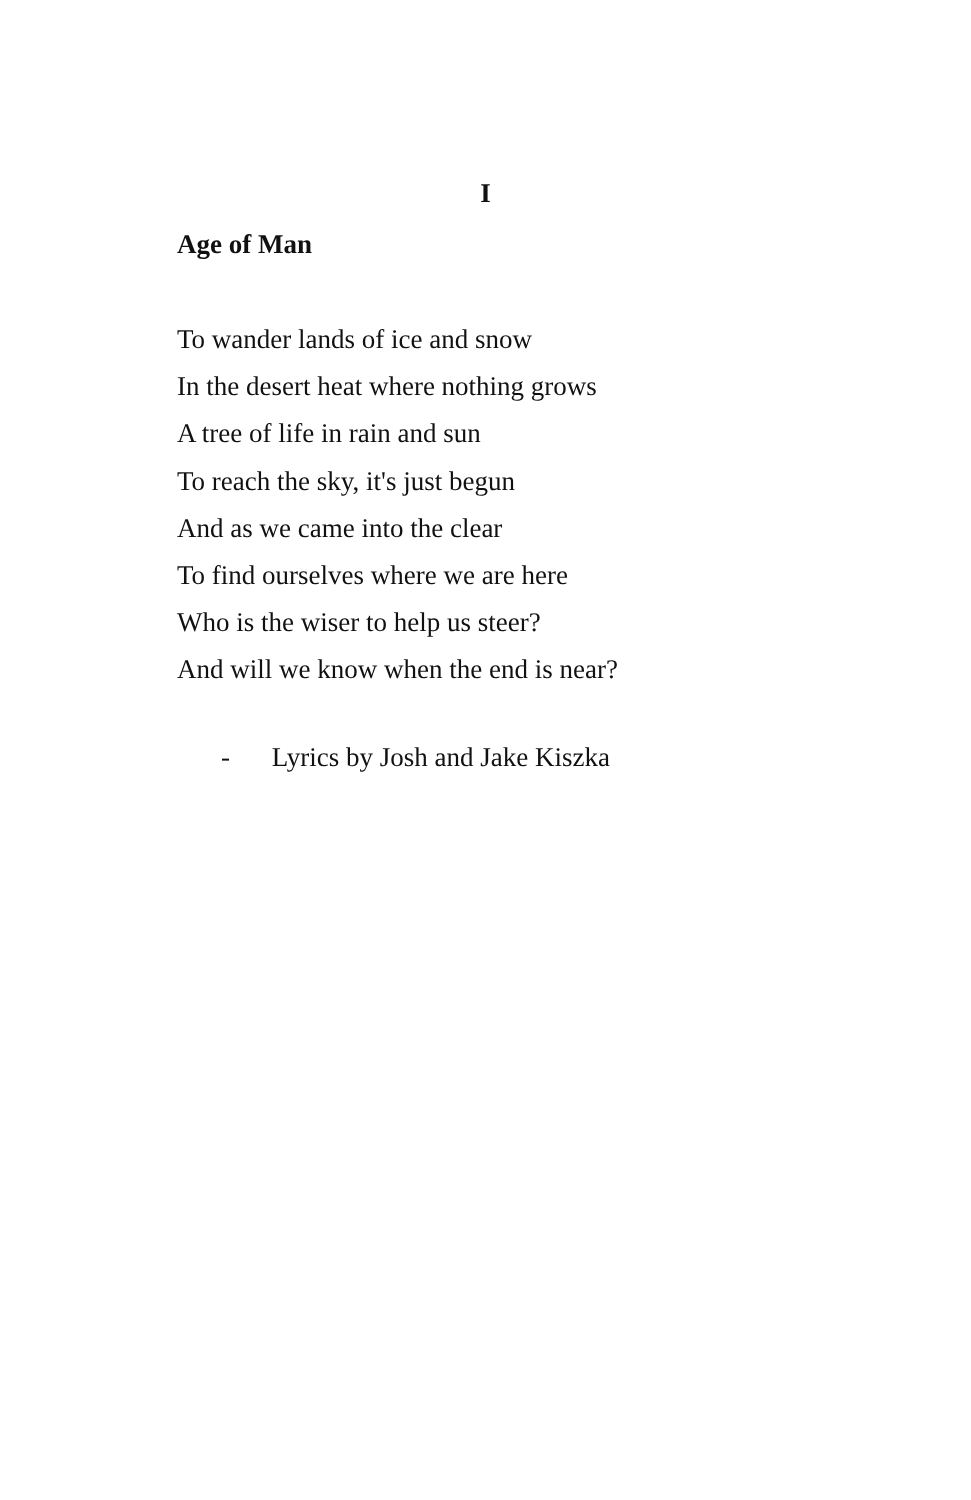I
Age of Man
To wander lands of ice and snow
In the desert heat where nothing grows
A tree of life in rain and sun
To reach the sky, it's just begun
And as we came into the clear
To find ourselves where we are here
Who is the wiser to help us steer?
And will we know when the end is near?
- Lyrics by Josh and Jake Kiszka